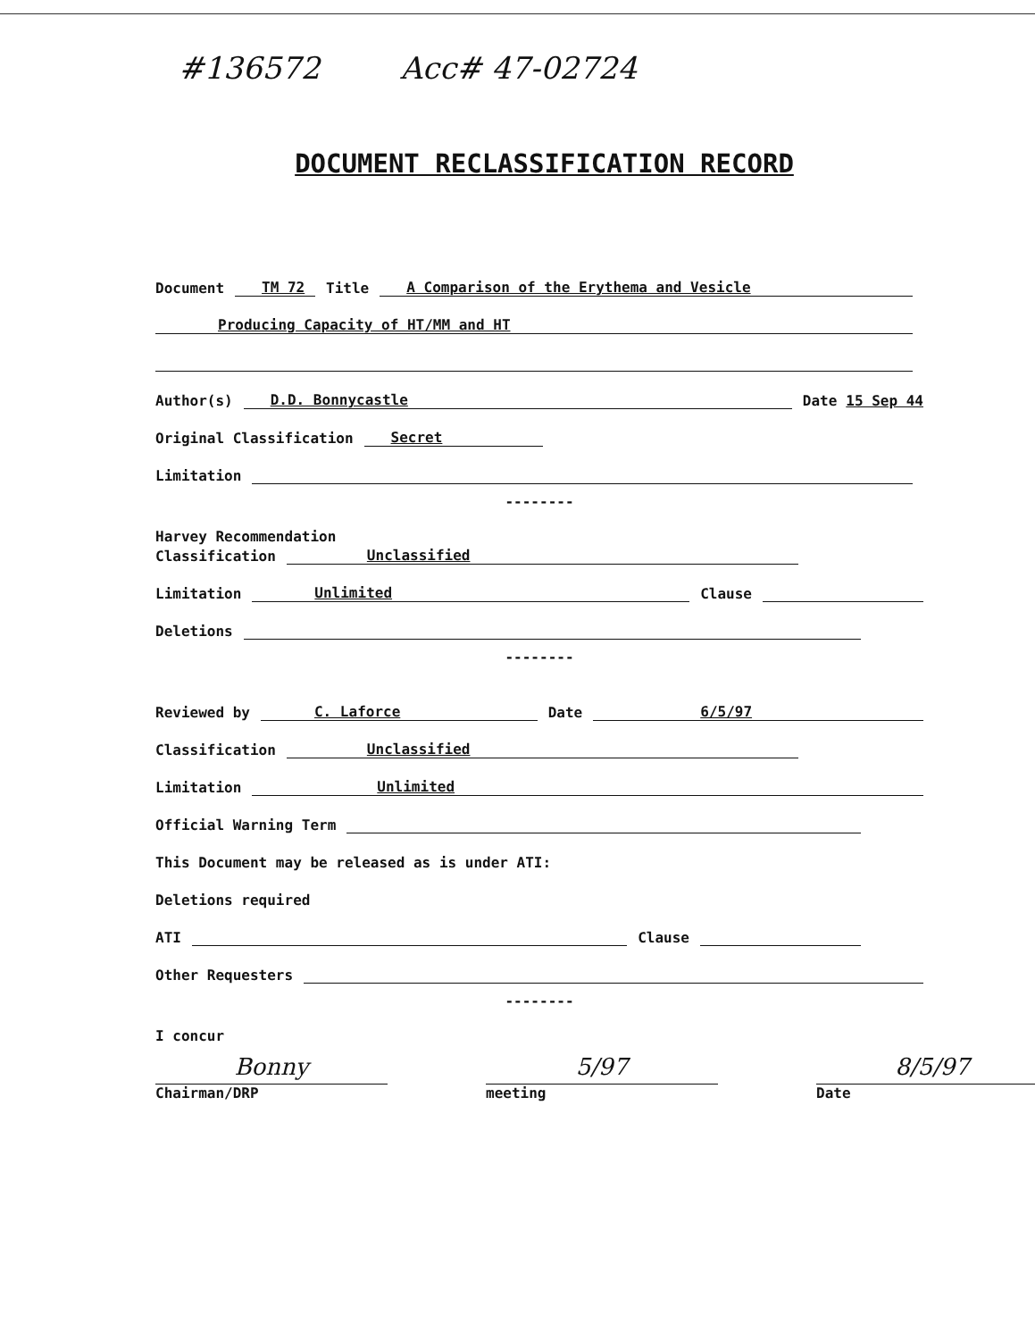#136572 Acc# 47-02724
DOCUMENT RECLASSIFICATION RECORD
Document TM 72 Title A Comparison of the Erythema and Vesicle
Producing Capacity of HT/MM and HT
Author(s) D.D. Bonnycastle Date 15 Sep 44
Original Classification Secret
Limitation
--------
Harvey Recommendation
Classification Unclassified
Limitation Unlimited Clause
Deletions
--------
Reviewed by C. Laforce Date 6/5/97
Classification Unclassified
Limitation Unlimited
Official Warning Term
This Document may be released as is under ATI:
Deletions required
ATI Clause
Other Requesters
--------
I concur
Bonny
Chairman/DRP
5/97
meeting
8/5/97
Date